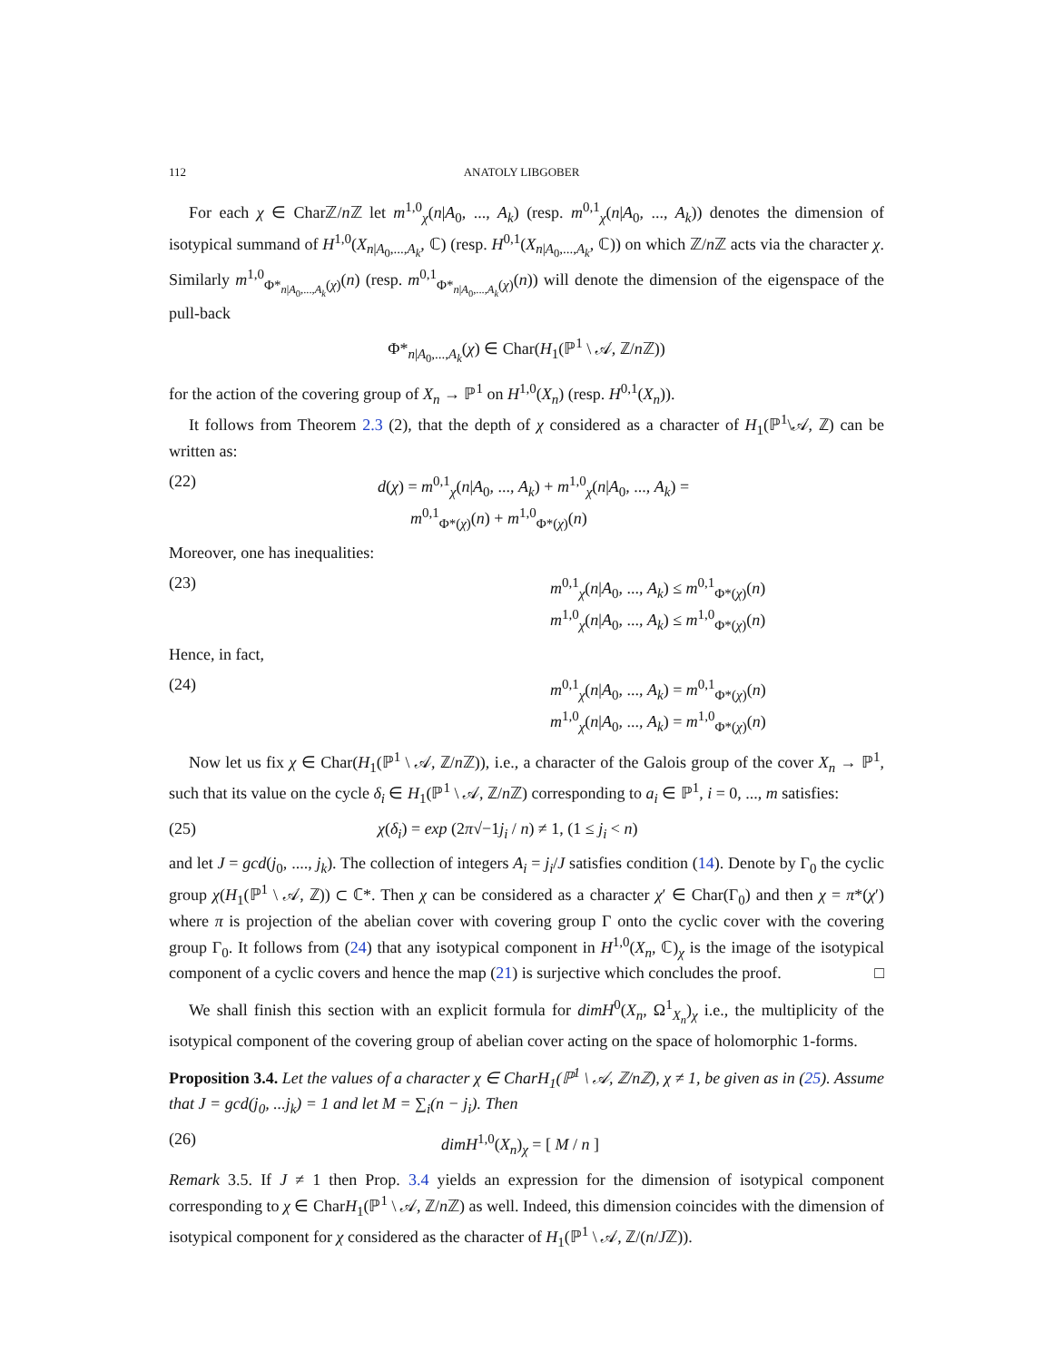112 ANATOLY LIBGOBER
For each χ ∈ Charℤ/n ℤ let m<sup>1,0</sup><sub>χ</sub>(n|A<sub>0</sub>, ..., A<sub>k</sub>) (resp. m<sup>0,1</sup><sub>χ</sub>(n|A<sub>0</sub>, ..., A<sub>k</sub>)) denotes the dimension of isotypical summand of H<sup>1,0</sup>(X<sub>n|A<sub>0</sub>,...,A<sub>k</sub></sub>, ℂ) (resp. H<sup>0,1</sup>(X<sub>n|A<sub>0</sub>,...,A<sub>k</sub></sub>, ℂ)) on which ℤ/n ℤ acts via the character χ. Similarly m<sup>1,0</sup><sub>Φ*<sub>n|A<sub>0</sub>,...,A<sub>k</sub></sub>(χ)</sub>(n) (resp. m<sup>0,1</sup><sub>Φ*<sub>n|A<sub>0</sub>,...,A<sub>k</sub></sub>(χ)</sub>(n)) will denote the dimension of the eigenspace of the pull-back
Φ*<sub>n|A<sub>0</sub>,...,A<sub>k</sub></sub>(χ) ∈ Char(H<sub>1</sub>(ℙ<sup>1</sup> \ 𝒜, ℤ/n ℤ))
for the action of the covering group of X<sub>n</sub> → ℙ<sup>1</sup> on H<sup>1,0</sup>(X<sub>n</sub>) (resp. H<sup>0,1</sup>(X<sub>n</sub>)).
It follows from Theorem 2.3 (2), that the depth of χ considered as a character of H<sub>1</sub>(ℙ<sup>1</sup>\𝒜, ℤ) can be written as:
(22) d(χ) = m<sup>0,1</sup><sub>χ</sub>(n|A<sub>0</sub>, ..., A<sub>k</sub>) + m<sup>1,0</sup><sub>χ</sub>(n|A<sub>0</sub>, ..., A<sub>k</sub>) =
m<sup>0,1</sup><sub>Φ*(χ)</sub>(n) + m<sup>1,0</sup><sub>Φ*(χ)</sub>(n)
Moreover, one has inequalities:
(23) m<sup>0,1</sup><sub>χ</sub>(n|A<sub>0</sub>, ..., A<sub>k</sub>) ≤ m<sup>0,1</sup><sub>Φ*(χ)</sub>(n)
m<sup>1,0</sup><sub>χ</sub>(n|A<sub>0</sub>, ..., A<sub>k</sub>) ≤ m<sup>1,0</sup><sub>Φ*(χ)</sub>(n)
Hence, in fact,
(24) m<sup>0,1</sup><sub>χ</sub>(n|A<sub>0</sub>, ..., A<sub>k</sub>) = m<sup>0,1</sup><sub>Φ*(χ)</sub>(n)
m<sup>1,0</sup><sub>χ</sub>(n|A<sub>0</sub>, ..., A<sub>k</sub>) = m<sup>1,0</sup><sub>Φ*(χ)</sub>(n)
Now let us fix χ ∈ Char(H<sub>1</sub>(ℙ<sup>1</sup> \ 𝒜, ℤ/n ℤ)), i.e., a character of the Galois group of the cover X<sub>n</sub> → ℙ<sup>1</sup>, such that its value on the cycle δ<sub>i</sub> ∈ H<sub>1</sub>(ℙ<sup>1</sup> \ 𝒜, ℤ/n ℤ) corresponding to a<sub>i</sub> ∈ ℙ<sup>1</sup>, i = 0, ..., m satisfies:
(25) χ(δ<sub>i</sub>) = exp (2π√−1j<sub>i</sub> / n) ≠ 1, (1 ≤ j<sub>i</sub> < n)
and let J = gcd(j<sub>0</sub>, ...., j<sub>k</sub>). The collection of integers A<sub>i</sub> = j<sub>i</sub>/J satisfies condition (14). Denote by Γ<sub>0</sub> the cyclic group χ(H<sub>1</sub>(ℙ<sup>1</sup> \ 𝒜, ℤ)) ⊂ ℂ*. Then χ can be considered as a character χ′ ∈ Char(Γ<sub>0</sub>) and then χ = π*(χ′) where π is projection of the abelian cover with covering group Γ onto the cyclic cover with the covering group Γ<sub>0</sub>. It follows from (24) that any isotypical component in H<sup>1,0</sup>(X<sub>n</sub>, ℂ)<sub>χ</sub> is the image of the isotypical component of a cyclic covers and hence the map (21) is surjective which concludes the proof. □
We shall finish this section with an explicit formula for dimH<sup>0</sup>(X<sub>n</sub>, Ω<sup>1</sup><sub>X<sub>n</sub></sub>)<sub>χ</sub> i.e., the multiplicity of the isotypical component of the covering group of abelian cover acting on the space of holomorphic 1-forms.
Proposition 3.4. Let the values of a character χ ∈ CharH<sub>1</sub>(ℙ<sup>1</sup> \ 𝒜, ℤ/nℤ), χ ≠ 1, be given as in (25). Assume that J = gcd(j<sub>0</sub>, ...j<sub>k</sub>) = 1 and let M = ∑<sub>i</sub>(n − j<sub>i</sub>). Then
(26) dimH<sup>1,0</sup>(X<sub>n</sub>)<sub>χ</sub> = [ M / n ]
Remark 3.5. If J ≠ 1 then Prop. 3.4 yields an expression for the dimension of isotypical component corresponding to χ ∈ CharH<sub>1</sub>(ℙ<sup>1</sup> \ 𝒜, ℤ/n ℤ) as well. Indeed, this dimension coincides with the dimension of isotypical component for χ considered as the character of H<sub>1</sub>(ℙ<sup>1</sup> \ 𝒜, ℤ/(n/Jℤ)).